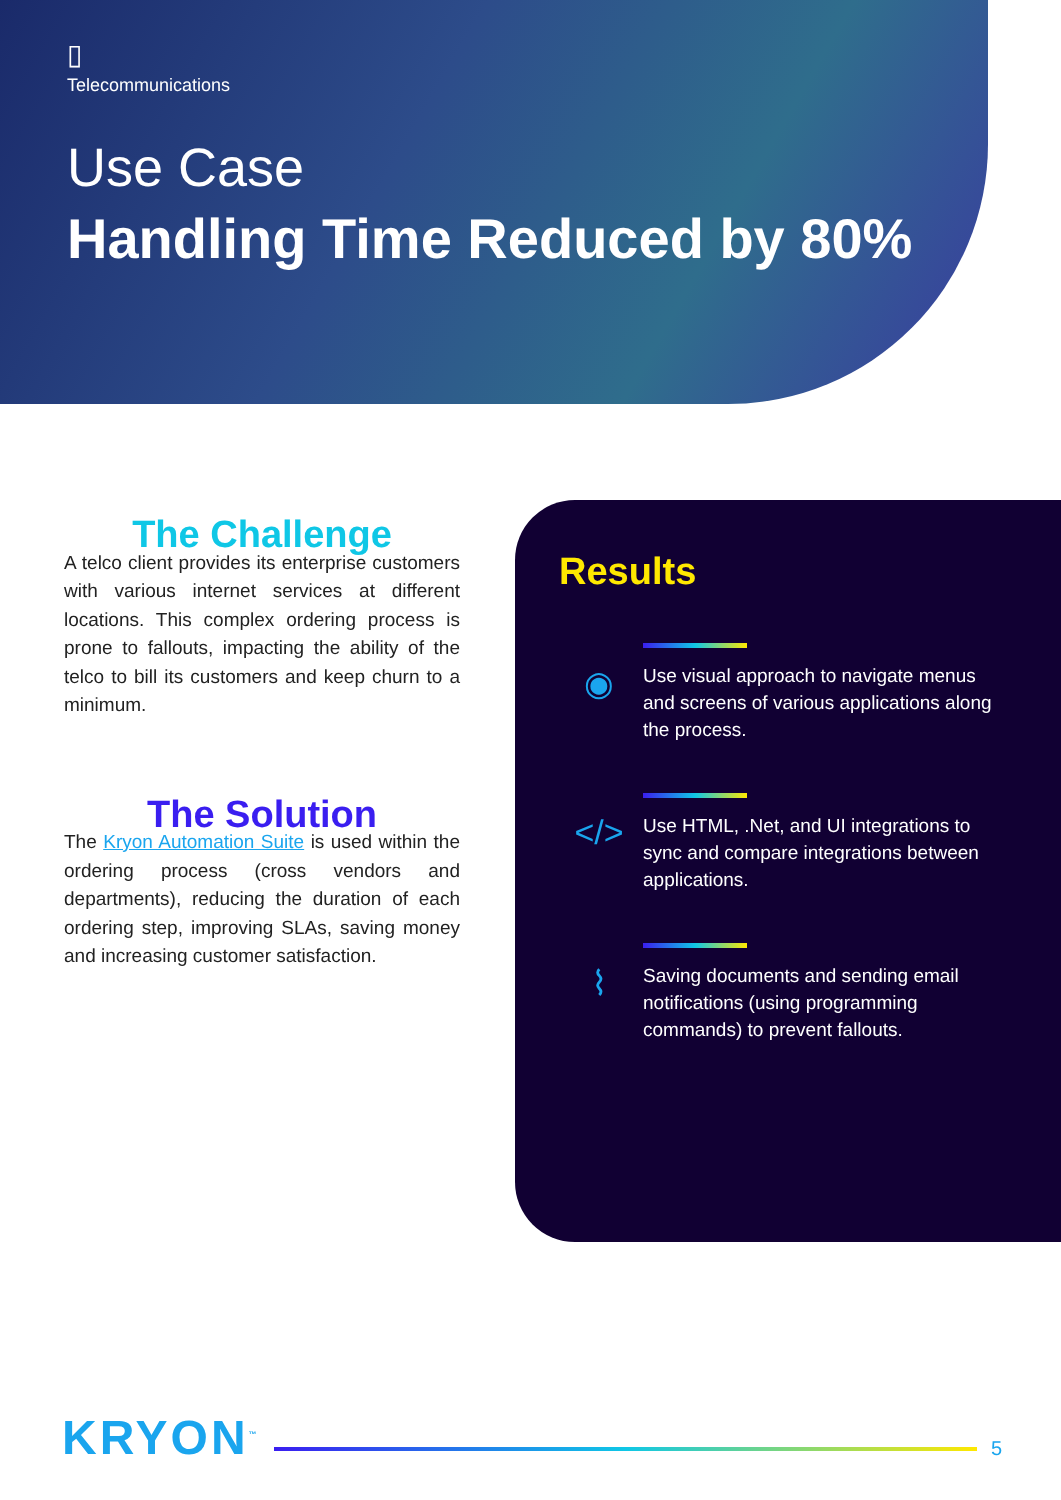▯
Telecommunications
Use Case
Handling Time Reduced by 80%
The Challenge
A telco client provides its enterprise customers with various internet services at different locations. This complex ordering process is prone to fallouts, impacting the ability of the telco to bill its customers and keep churn to a minimum.
The Solution
The Kryon Automation Suite is used within the ordering process (cross vendors and departments), reducing the duration of each ordering step, improving SLAs, saving money and increasing customer satisfaction.
Results
◉
Use visual approach to navigate menus and screens of various applications along the process.
</>
Use HTML, .Net, and UI integrations to sync and compare integrations between applications.
⌇
Saving documents and sending email notifications (using programming commands) to prevent fallouts.
KRYON<sup>™</sup>
5